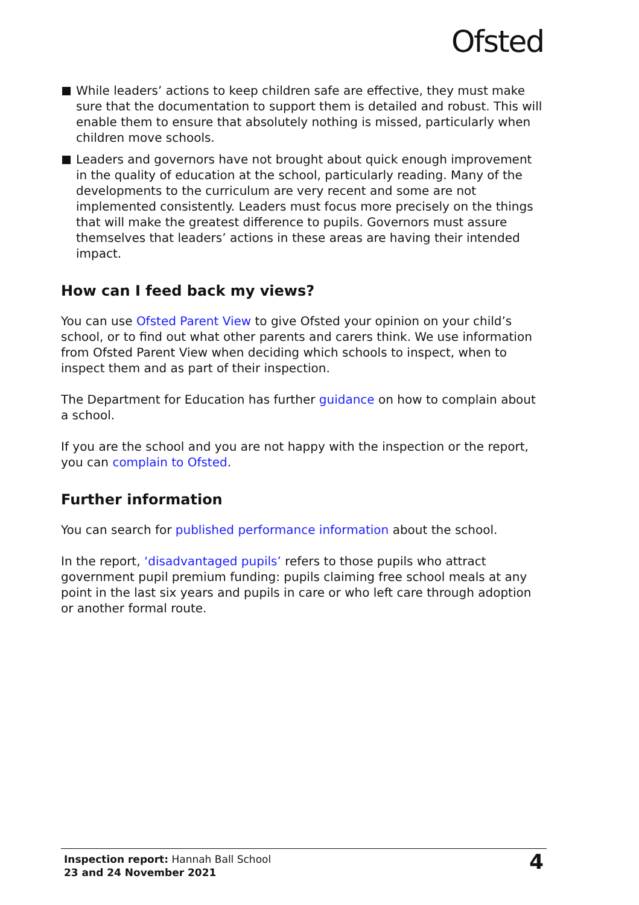Ofsted
While leaders’ actions to keep children safe are effective, they must make sure that the documentation to support them is detailed and robust. This will enable them to ensure that absolutely nothing is missed, particularly when children move schools.
Leaders and governors have not brought about quick enough improvement in the quality of education at the school, particularly reading. Many of the developments to the curriculum are very recent and some are not implemented consistently. Leaders must focus more precisely on the things that will make the greatest difference to pupils. Governors must assure themselves that leaders’ actions in these areas are having their intended impact.
How can I feed back my views?
You can use Ofsted Parent View to give Ofsted your opinion on your child’s school, or to find out what other parents and carers think. We use information from Ofsted Parent View when deciding which schools to inspect, when to inspect them and as part of their inspection.
The Department for Education has further guidance on how to complain about a school.
If you are the school and you are not happy with the inspection or the report, you can complain to Ofsted.
Further information
You can search for published performance information about the school.
In the report, ‘disadvantaged pupils’ refers to those pupils who attract government pupil premium funding: pupils claiming free school meals at any point in the last six years and pupils in care or who left care through adoption or another formal route.
Inspection report: Hannah Ball School
23 and 24 November 2021
4